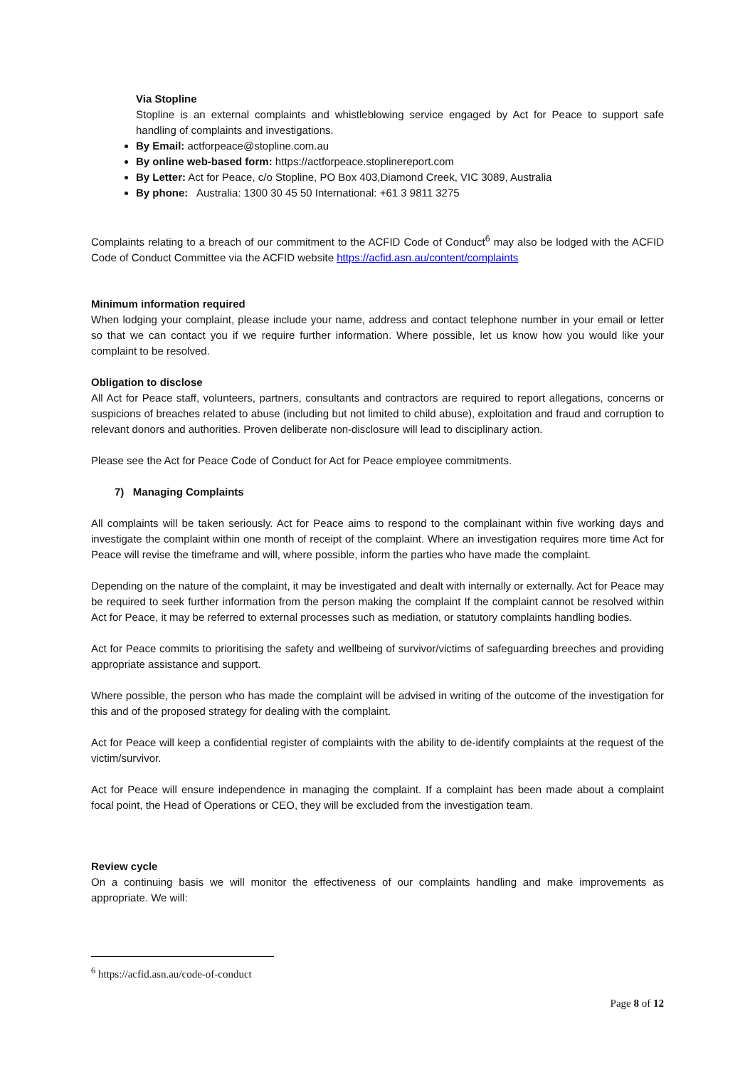Via Stopline
Stopline is an external complaints and whistleblowing service engaged by Act for Peace to support safe handling of complaints and investigations.
By Email: actforpeace@stopline.com.au
By online web-based form: https://actforpeace.stoplinereport.com
By Letter: Act for Peace, c/o Stopline, PO Box 403,Diamond Creek, VIC 3089, Australia
By phone: Australia: 1300 30 45 50 International: +61 3 9811 3275
Complaints relating to a breach of our commitment to the ACFID Code of Conduct<sup>6</sup> may also be lodged with the ACFID Code of Conduct Committee via the ACFID website https://acfid.asn.au/content/complaints
Minimum information required
When lodging your complaint, please include your name, address and contact telephone number in your email or letter so that we can contact you if we require further information. Where possible, let us know how you would like your complaint to be resolved.
Obligation to disclose
All Act for Peace staff, volunteers, partners, consultants and contractors are required to report allegations, concerns or suspicions of breaches related to abuse (including but not limited to child abuse), exploitation and fraud and corruption to relevant donors and authorities. Proven deliberate non-disclosure will lead to disciplinary action.
Please see the Act for Peace Code of Conduct for Act for Peace employee commitments.
7) Managing Complaints
All complaints will be taken seriously. Act for Peace aims to respond to the complainant within five working days and investigate the complaint within one month of receipt of the complaint. Where an investigation requires more time Act for Peace will revise the timeframe and will, where possible, inform the parties who have made the complaint.
Depending on the nature of the complaint, it may be investigated and dealt with internally or externally. Act for Peace may be required to seek further information from the person making the complaint If the complaint cannot be resolved within Act for Peace, it may be referred to external processes such as mediation, or statutory complaints handling bodies.
Act for Peace commits to prioritising the safety and wellbeing of survivor/victims of safeguarding breeches and providing appropriate assistance and support.
Where possible, the person who has made the complaint will be advised in writing of the outcome of the investigation for this and of the proposed strategy for dealing with the complaint.
Act for Peace will keep a confidential register of complaints with the ability to de-identify complaints at the request of the victim/survivor.
Act for Peace will ensure independence in managing the complaint. If a complaint has been made about a complaint focal point, the Head of Operations or CEO, they will be excluded from the investigation team.
Review cycle
On a continuing basis we will monitor the effectiveness of our complaints handling and make improvements as appropriate. We will:
<sup>6</sup> https://acfid.asn.au/code-of-conduct
Page 8 of 12